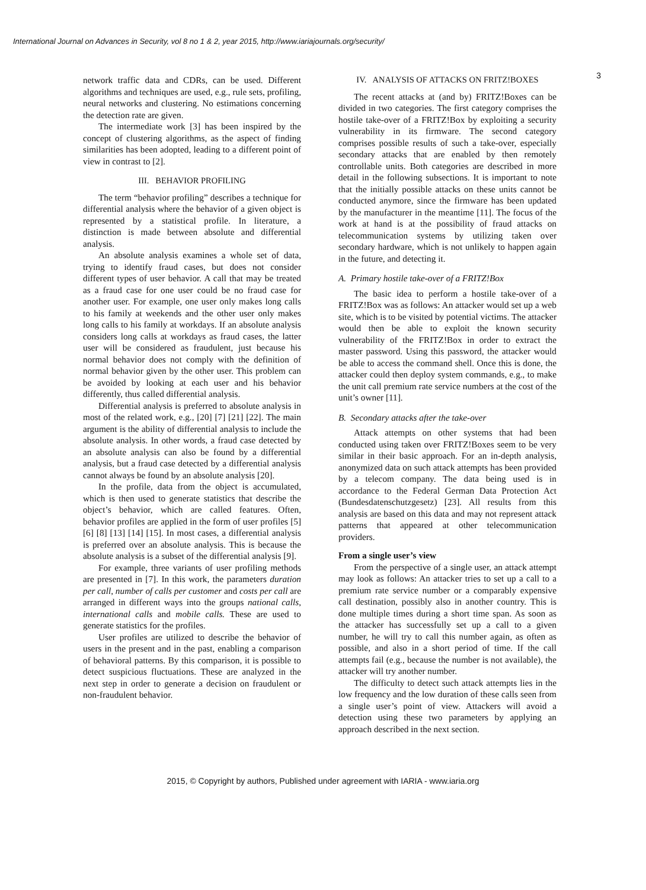International Journal on Advances in Security, vol 8 no 1 & 2, year 2015, http://www.iariajournals.org/security/
3
network traffic data and CDRs, can be used. Different algorithms and techniques are used, e.g., rule sets, profiling, neural networks and clustering. No estimations concerning the detection rate are given.
The intermediate work [3] has been inspired by the concept of clustering algorithms, as the aspect of finding similarities has been adopted, leading to a different point of view in contrast to [2].
III. BEHAVIOR PROFILING
The term “behavior profiling” describes a technique for differential analysis where the behavior of a given object is represented by a statistical profile. In literature, a distinction is made between absolute and differential analysis.
An absolute analysis examines a whole set of data, trying to identify fraud cases, but does not consider different types of user behavior. A call that may be treated as a fraud case for one user could be no fraud case for another user. For example, one user only makes long calls to his family at weekends and the other user only makes long calls to his family at workdays. If an absolute analysis considers long calls at workdays as fraud cases, the latter user will be considered as fraudulent, just because his normal behavior does not comply with the definition of normal behavior given by the other user. This problem can be avoided by looking at each user and his behavior differently, thus called differential analysis.
Differential analysis is preferred to absolute analysis in most of the related work, e.g., [20] [7] [21] [22]. The main argument is the ability of differential analysis to include the absolute analysis. In other words, a fraud case detected by an absolute analysis can also be found by a differential analysis, but a fraud case detected by a differential analysis cannot always be found by an absolute analysis [20].
In the profile, data from the object is accumulated, which is then used to generate statistics that describe the object’s behavior, which are called features. Often, behavior profiles are applied in the form of user profiles [5] [6] [8] [13] [14] [15]. In most cases, a differential analysis is preferred over an absolute analysis. This is because the absolute analysis is a subset of the differential analysis [9].
For example, three variants of user profiling methods are presented in [7]. In this work, the parameters duration per call, number of calls per customer and costs per call are arranged in different ways into the groups national calls, international calls and mobile calls. These are used to generate statistics for the profiles.
User profiles are utilized to describe the behavior of users in the present and in the past, enabling a comparison of behavioral patterns. By this comparison, it is possible to detect suspicious fluctuations. These are analyzed in the next step in order to generate a decision on fraudulent or non-fraudulent behavior.
IV. ANALYSIS OF ATTACKS ON FRITZ!BOXES
The recent attacks at (and by) FRITZ!Boxes can be divided in two categories. The first category comprises the hostile take-over of a FRITZ!Box by exploiting a security vulnerability in its firmware. The second category comprises possible results of such a take-over, especially secondary attacks that are enabled by then remotely controllable units. Both categories are described in more detail in the following subsections. It is important to note that the initially possible attacks on these units cannot be conducted anymore, since the firmware has been updated by the manufacturer in the meantime [11]. The focus of the work at hand is at the possibility of fraud attacks on telecommunication systems by utilizing taken over secondary hardware, which is not unlikely to happen again in the future, and detecting it.
A. Primary hostile take-over of a FRITZ!Box
The basic idea to perform a hostile take-over of a FRITZ!Box was as follows: An attacker would set up a web site, which is to be visited by potential victims. The attacker would then be able to exploit the known security vulnerability of the FRITZ!Box in order to extract the master password. Using this password, the attacker would be able to access the command shell. Once this is done, the attacker could then deploy system commands, e.g., to make the unit call premium rate service numbers at the cost of the unit’s owner [11].
B. Secondary attacks after the take-over
Attack attempts on other systems that had been conducted using taken over FRITZ!Boxes seem to be very similar in their basic approach. For an in-depth analysis, anonymized data on such attack attempts has been provided by a telecom company. The data being used is in accordance to the Federal German Data Protection Act (Bundesdatenschutzgesetz) [23]. All results from this analysis are based on this data and may not represent attack patterns that appeared at other telecommunication providers.
From a single user’s view
From the perspective of a single user, an attack attempt may look as follows: An attacker tries to set up a call to a premium rate service number or a comparably expensive call destination, possibly also in another country. This is done multiple times during a short time span. As soon as the attacker has successfully set up a call to a given number, he will try to call this number again, as often as possible, and also in a short period of time. If the call attempts fail (e.g., because the number is not available), the attacker will try another number.
The difficulty to detect such attack attempts lies in the low frequency and the low duration of these calls seen from a single user’s point of view. Attackers will avoid a detection using these two parameters by applying an approach described in the next section.
2015, © Copyright by authors, Published under agreement with IARIA - www.iaria.org